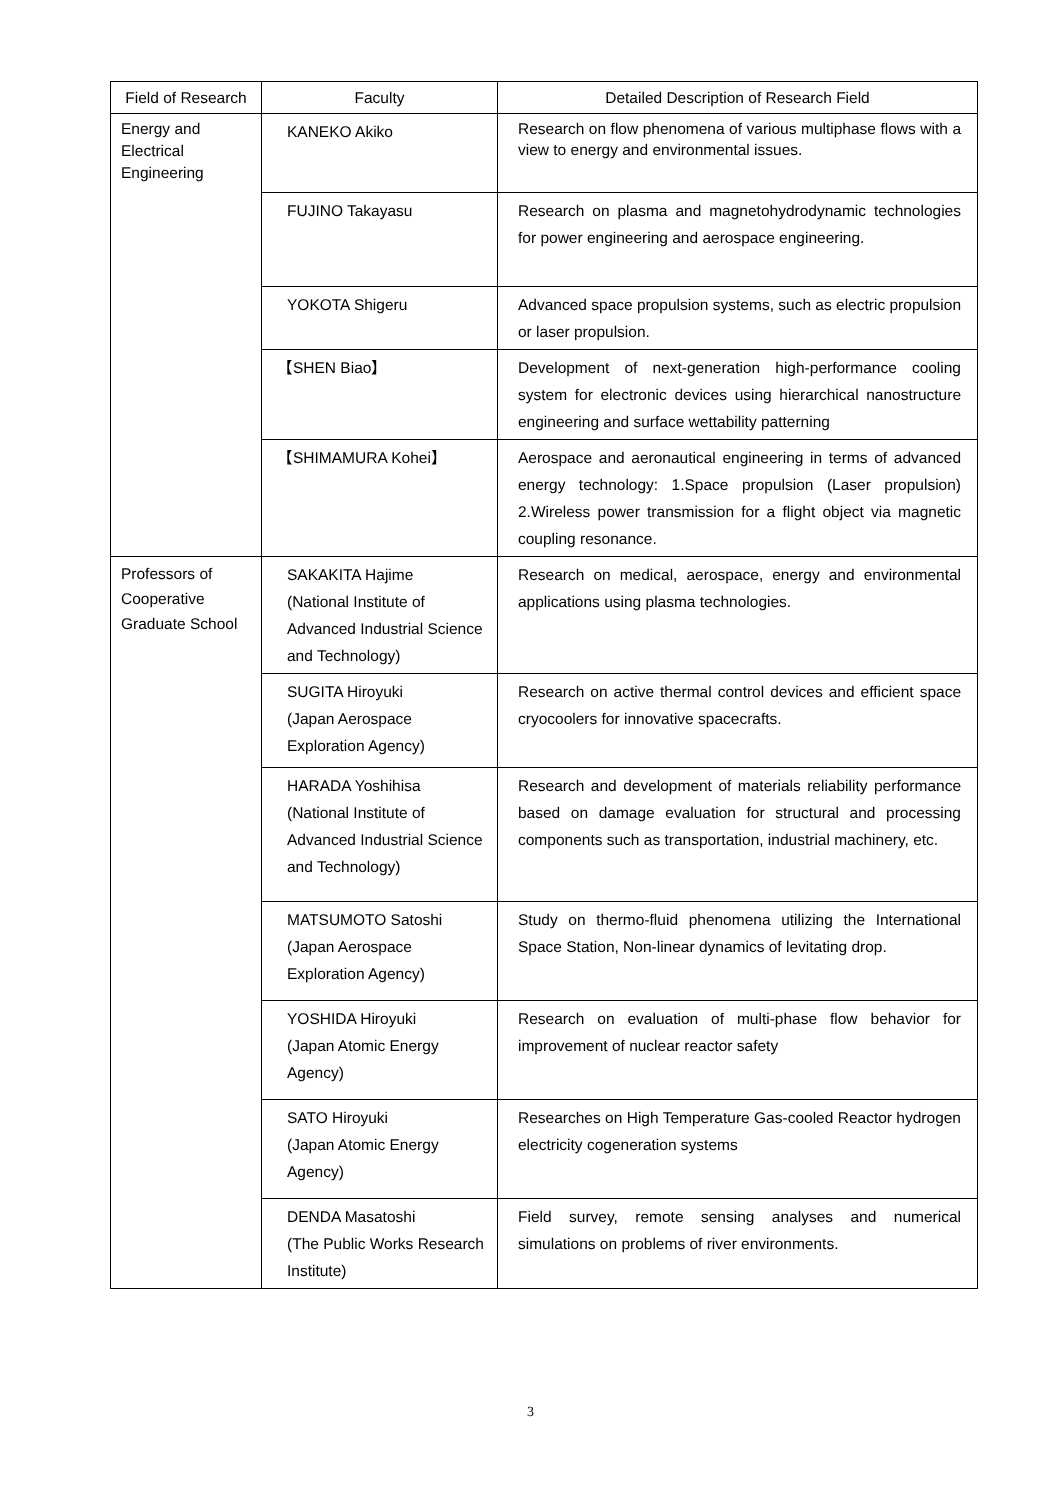| Field of Research | Faculty | Detailed Description of Research Field |
| --- | --- | --- |
| Energy and Electrical Engineering | KANEKO Akiko | Research on flow phenomena of various multiphase flows with a view to energy and environmental issues. |
| | FUJINO Takayasu | Research on plasma and magnetohydrodynamic technologies for power engineering and aerospace engineering. |
| | YOKOTA Shigeru | Advanced space propulsion systems, such as electric propulsion or laser propulsion. |
| | 【SHEN Biao】 | Development of next-generation high-performance cooling system for electronic devices using hierarchical nanostructure engineering and surface wettability patterning |
| | 【SHIMAMURA Kohei】 | Aerospace and aeronautical engineering in terms of advanced energy technology: 1.Space propulsion (Laser propulsion) 2.Wireless power transmission for a flight object via magnetic coupling resonance. |
| Professors of Cooperative Graduate School | SAKAKITA Hajime (National Institute of Advanced Industrial Science and Technology) | Research on medical, aerospace, energy and environmental applications using plasma technologies. |
| | SUGITA Hiroyuki (Japan Aerospace Exploration Agency) | Research on active thermal control devices and efficient space cryocoolers for innovative spacecrafts. |
| | HARADA Yoshihisa (National Institute of Advanced Industrial Science and Technology) | Research and development of materials reliability performance based on damage evaluation for structural and processing components such as transportation, industrial machinery, etc. |
| | MATSUMOTO Satoshi (Japan Aerospace Exploration Agency) | Study on thermo-fluid phenomena utilizing the International Space Station, Non-linear dynamics of levitating drop. |
| | YOSHIDA Hiroyuki (Japan Atomic Energy Agency) | Research on evaluation of multi-phase flow behavior for improvement of nuclear reactor safety |
| | SATO Hiroyuki (Japan Atomic Energy Agency) | Researches on High Temperature Gas-cooled Reactor hydrogen electricity cogeneration systems |
| | DENDA Masatoshi (The Public Works Research Institute) | Field survey, remote sensing analyses and numerical simulations on problems of river environments. |
3